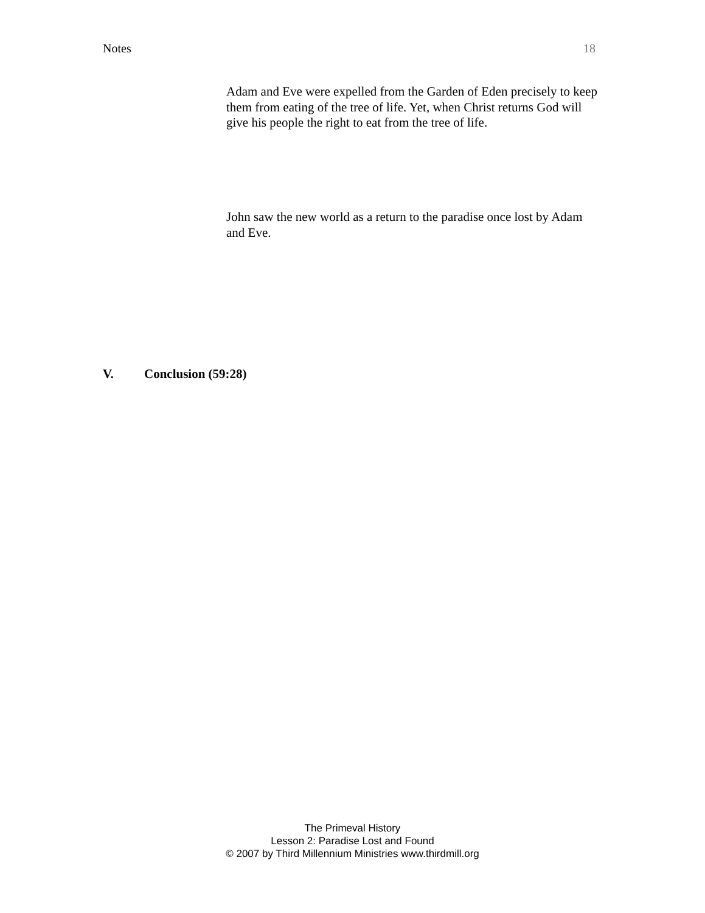Notes 18
Adam and Eve were expelled from the Garden of Eden precisely to keep them from eating of the tree of life. Yet, when Christ returns God will give his people the right to eat from the tree of life.
John saw the new world as a return to the paradise once lost by Adam and Eve.
V. Conclusion (59:28)
The Primeval History
Lesson 2: Paradise Lost and Found
© 2007 by Third Millennium Ministries www.thirdmill.org